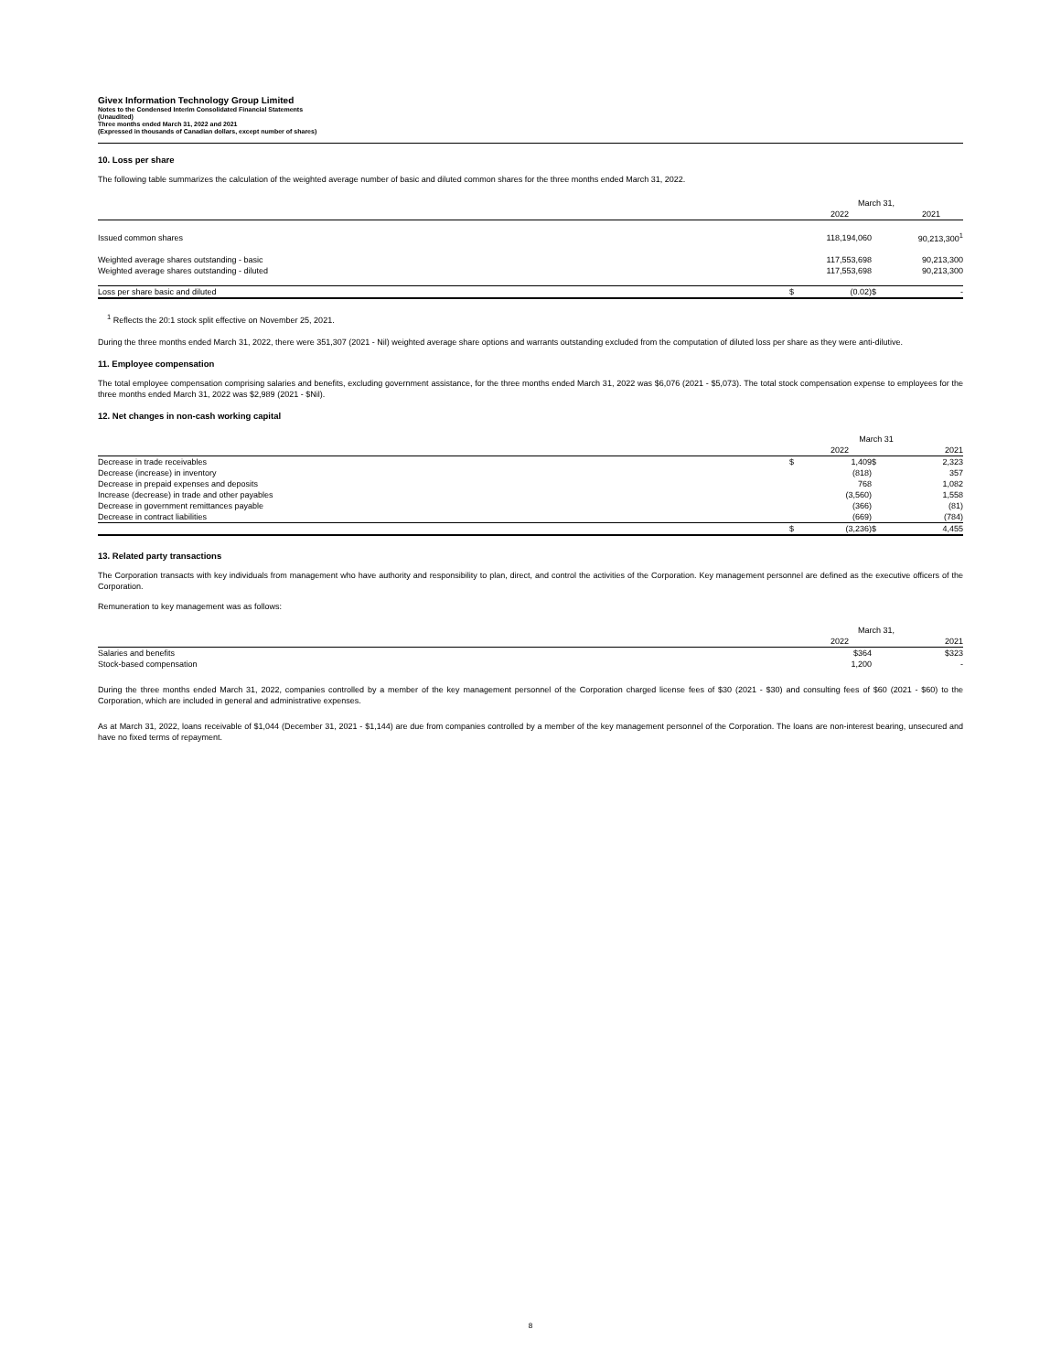Givex Information Technology Group Limited
Notes to the Condensed Interim Consolidated Financial Statements
(Unaudited)
Three months ended March 31, 2022 and 2021
(Expressed in thousands of Canadian dollars, except number of shares)
10. Loss per share
The following table summarizes the calculation of the weighted average number of basic and diluted common shares for the three months ended March 31, 2022.
| | March 31, | | | |
| --- | --- | --- | --- | --- |
| | | 2022 | | 2021 |
| Issued common shares | | 118,194,060 | | 90,213,300<sup>1</sup> |
| Weighted average shares outstanding - basic | | 117,553,698 | | 90,213,300 |
| Weighted average shares outstanding - diluted | | 117,553,698 | | 90,213,300 |
| Loss per share basic and diluted | $ | (0.02) | $ | - |
<sup>1</sup> Reflects the 20:1 stock split effective on November 25, 2021.
During the three months ended March 31, 2022, there were 351,307 (2021 - Nil) weighted average share options and warrants outstanding excluded from the computation of diluted loss per share as they were anti-dilutive.
11. Employee compensation
The total employee compensation comprising salaries and benefits, excluding government assistance, for the three months ended March 31, 2022 was $6,076 (2021 - $5,073). The total stock compensation expense to employees for the three months ended March 31, 2022 was $2,989 (2021 - $Nil).
12. Net changes in non-cash working capital
| | March 31 | | | |
| --- | --- | --- | --- | --- |
| | | 2022 | | 2021 |
| Decrease in trade receivables | $ | 1,409 | $ | 2,323 |
| Decrease (increase) in inventory | | (818) | | 357 |
| Decrease in prepaid expenses and deposits | | 768 | | 1,082 |
| Increase (decrease) in trade and other payables | | (3,560) | | 1,558 |
| Decrease in government remittances payable | | (366) | | (81) |
| Decrease in contract liabilities | | (669) | | (784) |
| | $ | (3,236) | $ | 4,455 |
13. Related party transactions
The Corporation transacts with key individuals from management who have authority and responsibility to plan, direct, and control the activities of the Corporation. Key management personnel are defined as the executive officers of the Corporation.
Remuneration to key management was as follows:
| | March 31, | | | |
| --- | --- | --- | --- | --- |
| | | 2022 | | 2021 |
| Salaries and benefits | | $364 | | $323 |
| Stock-based compensation | | 1,200 | | - |
During the three months ended March 31, 2022, companies controlled by a member of the key management personnel of the Corporation charged license fees of $30 (2021 - $30) and consulting fees of $60 (2021 - $60) to the Corporation, which are included in general and administrative expenses.
As at March 31, 2022, loans receivable of $1,044 (December 31, 2021 - $1,144) are due from companies controlled by a member of the key management personnel of the Corporation. The loans are non-interest bearing, unsecured and have no fixed terms of repayment.
8